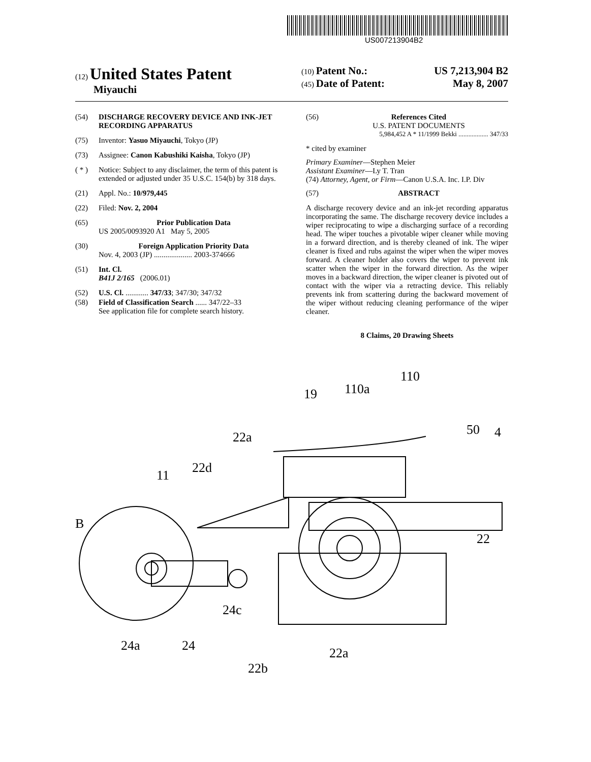US007213904B2
(12) United States Patent
Miyauchi
(10) Patent No.: US 7,213,904 B2
(45) Date of Patent: May 8, 2007
(54) DISCHARGE RECOVERY DEVICE AND INK-JET RECORDING APPARATUS
(75) Inventor: Yasuo Miyauchi, Tokyo (JP)
(73) Assignee: Canon Kabushiki Kaisha, Tokyo (JP)
( * ) Notice: Subject to any disclaimer, the term of this patent is extended or adjusted under 35 U.S.C. 154(b) by 318 days.
(21) Appl. No.: 10/979,445
(22) Filed: Nov. 2, 2004
(65) Prior Publication Data
US 2005/0093920 A1 May 5, 2005
(30) Foreign Application Priority Data
Nov. 4, 2003 (JP) .................... 2003-374666
(51) Int. Cl.
B41J 2/165 (2006.01)
(52) U.S. Cl. ............ 347/33; 347/30; 347/32
(58) Field of Classification Search ...... 347/22–33
See application file for complete search history.
(56) References Cited
U.S. PATENT DOCUMENTS
5,984,452 A * 11/1999 Bekki .................. 347/33
* cited by examiner
Primary Examiner—Stephen Meier
Assistant Examiner—Ly T. Tran
(74) Attorney, Agent, or Firm—Canon U.S.A. Inc. I.P. Div
(57) ABSTRACT
A discharge recovery device and an ink-jet recording apparatus incorporating the same. The discharge recovery device includes a wiper reciprocating to wipe a discharging surface of a recording head. The wiper touches a pivotable wiper cleaner while moving in a forward direction, and is thereby cleaned of ink. The wiper cleaner is fixed and rubs against the wiper when the wiper moves forward. A cleaner holder also covers the wiper to prevent ink scatter when the wiper in the forward direction. As the wiper moves in a backward direction, the wiper cleaner is pivoted out of contact with the wiper via a retracting device. This reliably prevents ink from scattering during the backward movement of the wiper without reducing cleaning performance of the wiper cleaner.
8 Claims, 20 Drawing Sheets
B
11
22d
22a
19
110a
110
50
4
22
24c
24a
24
22a
22b